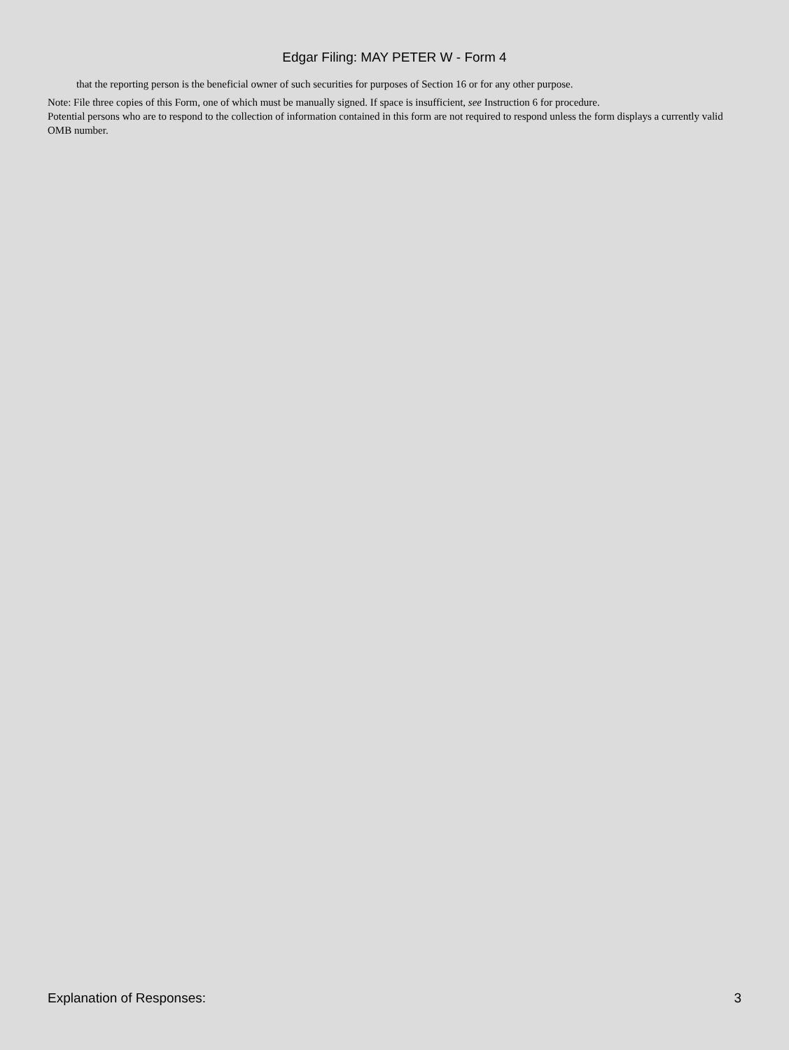Edgar Filing: MAY PETER W - Form 4
that the reporting person is the beneficial owner of such securities for purposes of Section 16 or for any other purpose.
Note: File three copies of this Form, one of which must be manually signed. If space is insufficient, see Instruction 6 for procedure.
Potential persons who are to respond to the collection of information contained in this form are not required to respond unless the form displays a currently valid OMB number.
Explanation of Responses: 3